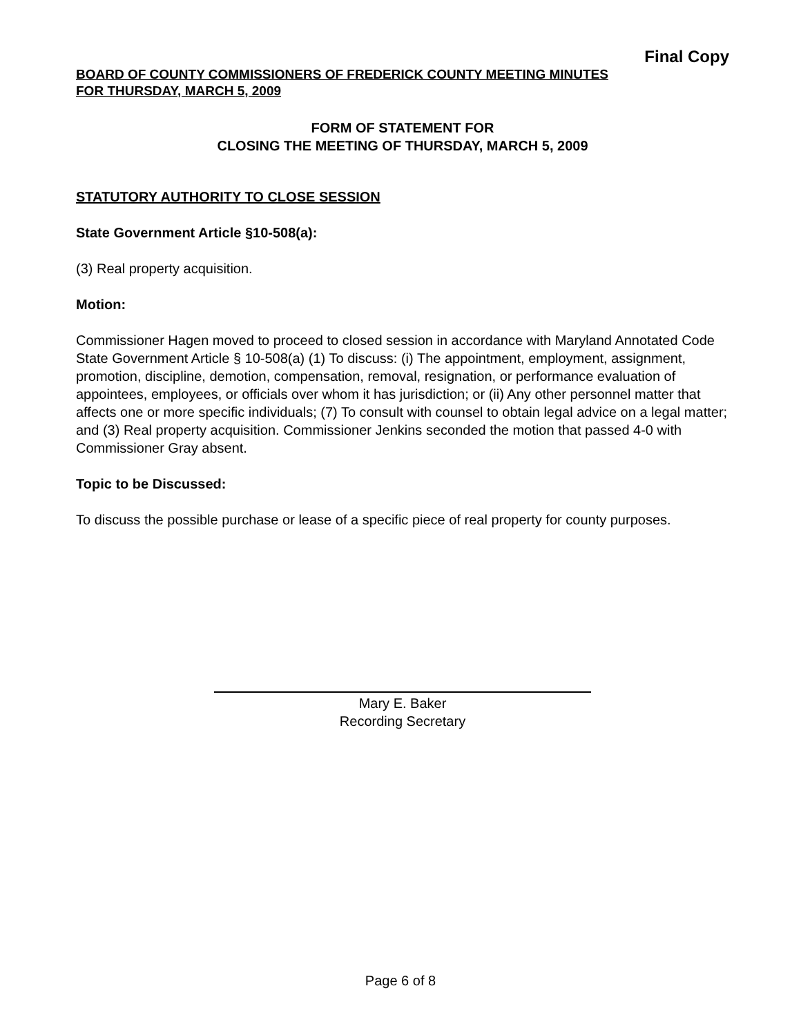Final Copy
BOARD OF COUNTY COMMISSIONERS OF FREDERICK COUNTY MEETING MINUTES
FOR THURSDAY, MARCH 5, 2009
FORM OF STATEMENT FOR
CLOSING THE MEETING OF THURSDAY, MARCH 5, 2009
STATUTORY AUTHORITY TO CLOSE SESSION
State Government Article §10-508(a):
(3) Real property acquisition.
Motion:
Commissioner Hagen moved to proceed to closed session in accordance with Maryland Annotated Code State Government Article § 10-508(a) (1) To discuss: (i) The appointment, employment, assignment, promotion, discipline, demotion, compensation, removal, resignation, or performance evaluation of appointees, employees, or officials over whom it has jurisdiction; or (ii) Any other personnel matter that affects one or more specific individuals; (7) To consult with counsel to obtain legal advice on a legal matter; and (3) Real property acquisition. Commissioner Jenkins seconded the motion that passed 4-0 with Commissioner Gray absent.
Topic to be Discussed:
To discuss the possible purchase or lease of a specific piece of real property for county purposes.
Mary E. Baker
Recording Secretary
Page 6 of 8